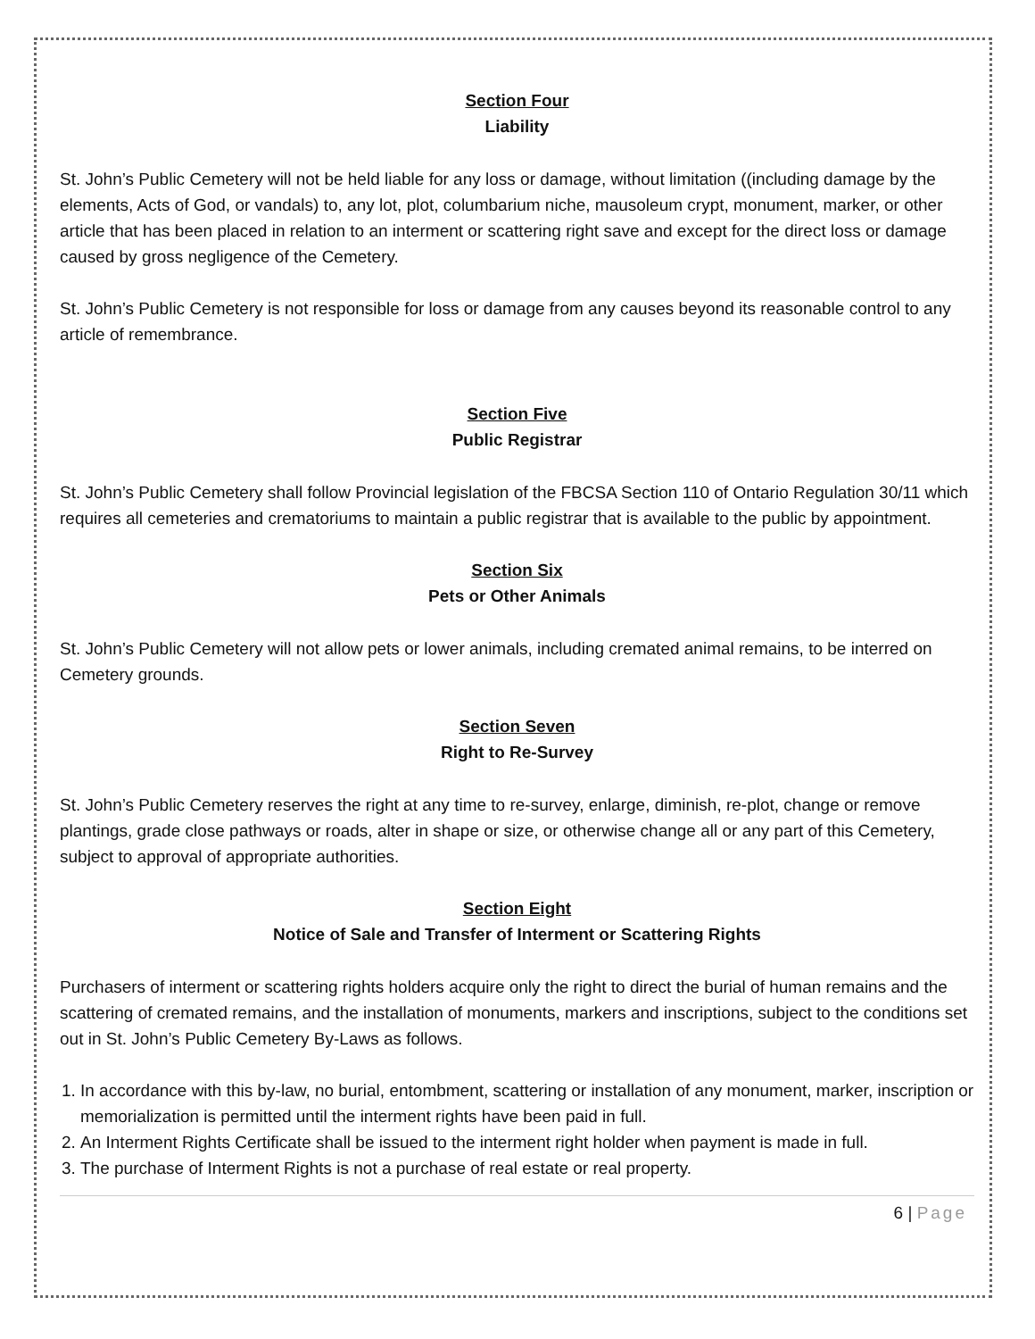Section Four
Liability
St. John’s Public Cemetery will not be held liable for any loss or damage, without limitation ((including damage by the elements, Acts of God, or vandals) to, any lot, plot, columbarium niche, mausoleum crypt, monument, marker, or other article that has been placed in relation to an interment or scattering right save and except for the direct loss or damage caused by gross negligence of the Cemetery.
St. John’s Public Cemetery is not responsible for loss or damage from any causes beyond its reasonable control to any article of remembrance.
Section Five
Public Registrar
St. John’s Public Cemetery shall follow Provincial legislation of the FBCSA Section 110 of Ontario Regulation 30/11 which requires all cemeteries and crematoriums to maintain a public registrar that is available to the public by appointment.
Section Six
Pets or Other Animals
St. John’s Public Cemetery will not allow pets or lower animals, including cremated animal remains, to be interred on Cemetery grounds.
Section Seven
Right to Re-Survey
St. John’s Public Cemetery reserves the right at any time to re-survey, enlarge, diminish, re-plot, change or remove plantings, grade close pathways or roads, alter in shape or size, or otherwise change all or any part of this Cemetery, subject to approval of appropriate authorities.
Section Eight
Notice of Sale and Transfer of Interment or Scattering Rights
Purchasers of interment or scattering rights holders acquire only the right to direct the burial of human remains and the scattering of cremated remains, and the installation of monuments, markers and inscriptions, subject to the conditions set out in St. John’s Public Cemetery By-Laws as follows.
1. In accordance with this by-law, no burial, entombment, scattering or installation of any monument, marker, inscription or memorialization is permitted until the interment rights have been paid in full.
2. An Interment Rights Certificate shall be issued to the interment right holder when payment is made in full.
3. The purchase of Interment Rights is not a purchase of real estate or real property.
6 | Page